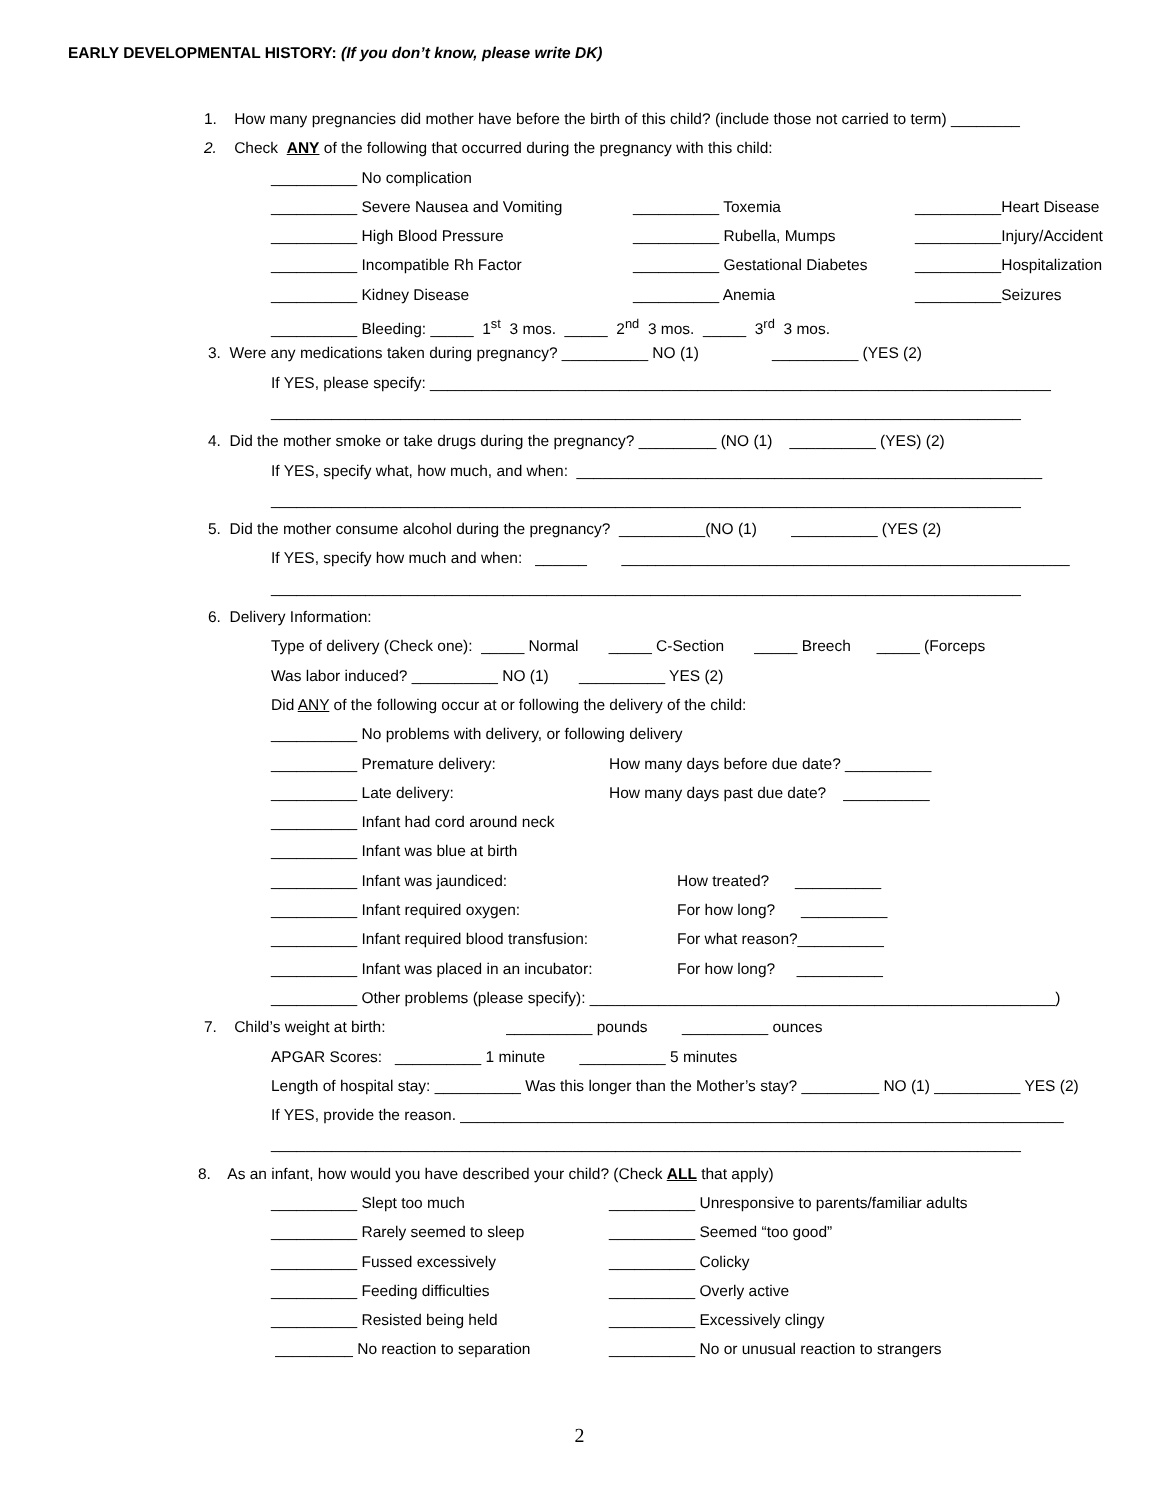EARLY DEVELOPMENTAL HISTORY: (If you don’t know, please write DK)
1. How many pregnancies did mother have before the birth of this child? (include those not carried to term) ________
2. Check ANY of the following that occurred during the pregnancy with this child:
__________ No complication
__________ Severe Nausea and Vomiting __________ Toxemia __________Heart Disease
__________ High Blood Pressure __________ Rubella, Mumps __________Injury/Accident
__________ Incompatible Rh Factor __________ Gestational Diabetes __________Hospitalization
__________ Kidney Disease __________ Anemia __________Seizures
__________ Bleeding: _____ 1<sup>st</sup> 3 mos. _____ 2<sup>nd</sup> 3 mos. _____ 3<sup>rd</sup> 3 mos.
3. Were any medications taken during pregnancy? __________ NO (1) __________ (YES (2)
If YES, please specify: ________________________________________________________________________
_______________________________________________________________________________________
4. Did the mother smoke or take drugs during the pregnancy? _________ (NO (1) __________ (YES) (2)
If YES, specify what, how much, and when: ______________________________________________________
_______________________________________________________________________________________
5. Did the mother consume alcohol during the pregnancy? __________(NO (1) __________ (YES (2)
If YES, specify how much and when: ______ ____________________________________________________
_______________________________________________________________________________________
6. Delivery Information:
Type of delivery (Check one): _____ Normal _____ C-Section _____ Breech _____ (Forceps
Was labor induced? __________ NO (1) __________ YES (2)
Did ANY of the following occur at or following the delivery of the child:
__________ No problems with delivery, or following delivery
__________ Premature delivery: How many days before due date? __________
__________ Late delivery: How many days past due date? __________
__________ Infant had cord around neck
__________ Infant was blue at birth
__________ Infant was jaundiced: How treated? __________
__________ Infant required oxygen: For how long? __________
__________ Infant required blood transfusion: For what reason?__________
__________ Infant was placed in an incubator: For how long? __________
__________ Other problems (please specify): ______________________________________________________)
7. Child’s weight at birth: __________ pounds __________ ounces
APGAR Scores: __________ 1 minute __________ 5 minutes
Length of hospital stay: __________ Was this longer than the Mother’s stay? _________ NO (1) __________ YES (2)
If YES, provide the reason. ______________________________________________________________________
_______________________________________________________________________________________
8. As an infant, how would you have described your child? (Check ALL that apply)
__________ Slept too much __________ Unresponsive to parents/familiar adults
__________ Rarely seemed to sleep __________ Seemed “too good”
__________ Fussed excessively __________ Colicky
__________ Feeding difficulties __________ Overly active
__________ Resisted being held __________ Excessively clingy
_________ No reaction to separation __________ No or unusual reaction to strangers
2